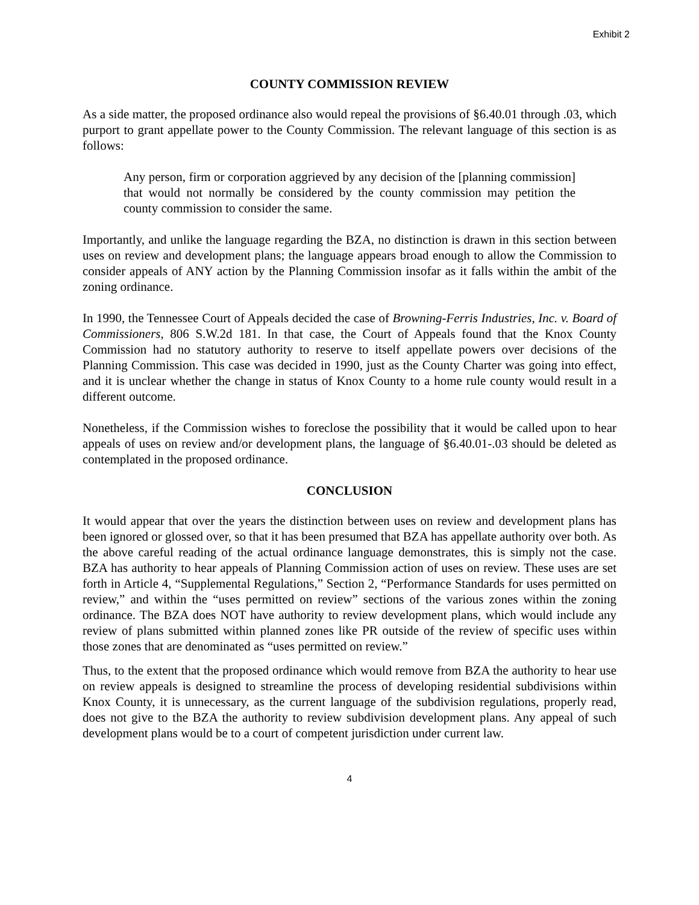Exhibit 2
COUNTY COMMISSION REVIEW
As a side matter, the proposed ordinance also would repeal the provisions of §6.40.01 through .03, which purport to grant appellate power to the County Commission. The relevant language of this section is as follows:
Any person, firm or corporation aggrieved by any decision of the [planning commission] that would not normally be considered by the county commission may petition the county commission to consider the same.
Importantly, and unlike the language regarding the BZA, no distinction is drawn in this section between uses on review and development plans; the language appears broad enough to allow the Commission to consider appeals of ANY action by the Planning Commission insofar as it falls within the ambit of the zoning ordinance.
In 1990, the Tennessee Court of Appeals decided the case of Browning-Ferris Industries, Inc. v. Board of Commissioners, 806 S.W.2d 181. In that case, the Court of Appeals found that the Knox County Commission had no statutory authority to reserve to itself appellate powers over decisions of the Planning Commission. This case was decided in 1990, just as the County Charter was going into effect, and it is unclear whether the change in status of Knox County to a home rule county would result in a different outcome.
Nonetheless, if the Commission wishes to foreclose the possibility that it would be called upon to hear appeals of uses on review and/or development plans, the language of §6.40.01-.03 should be deleted as contemplated in the proposed ordinance.
CONCLUSION
It would appear that over the years the distinction between uses on review and development plans has been ignored or glossed over, so that it has been presumed that BZA has appellate authority over both. As the above careful reading of the actual ordinance language demonstrates, this is simply not the case. BZA has authority to hear appeals of Planning Commission action of uses on review. These uses are set forth in Article 4, “Supplemental Regulations,” Section 2, “Performance Standards for uses permitted on review,” and within the “uses permitted on review” sections of the various zones within the zoning ordinance. The BZA does NOT have authority to review development plans, which would include any review of plans submitted within planned zones like PR outside of the review of specific uses within those zones that are denominated as “uses permitted on review.”
Thus, to the extent that the proposed ordinance which would remove from BZA the authority to hear use on review appeals is designed to streamline the process of developing residential subdivisions within Knox County, it is unnecessary, as the current language of the subdivision regulations, properly read, does not give to the BZA the authority to review subdivision development plans. Any appeal of such development plans would be to a court of competent jurisdiction under current law.
4